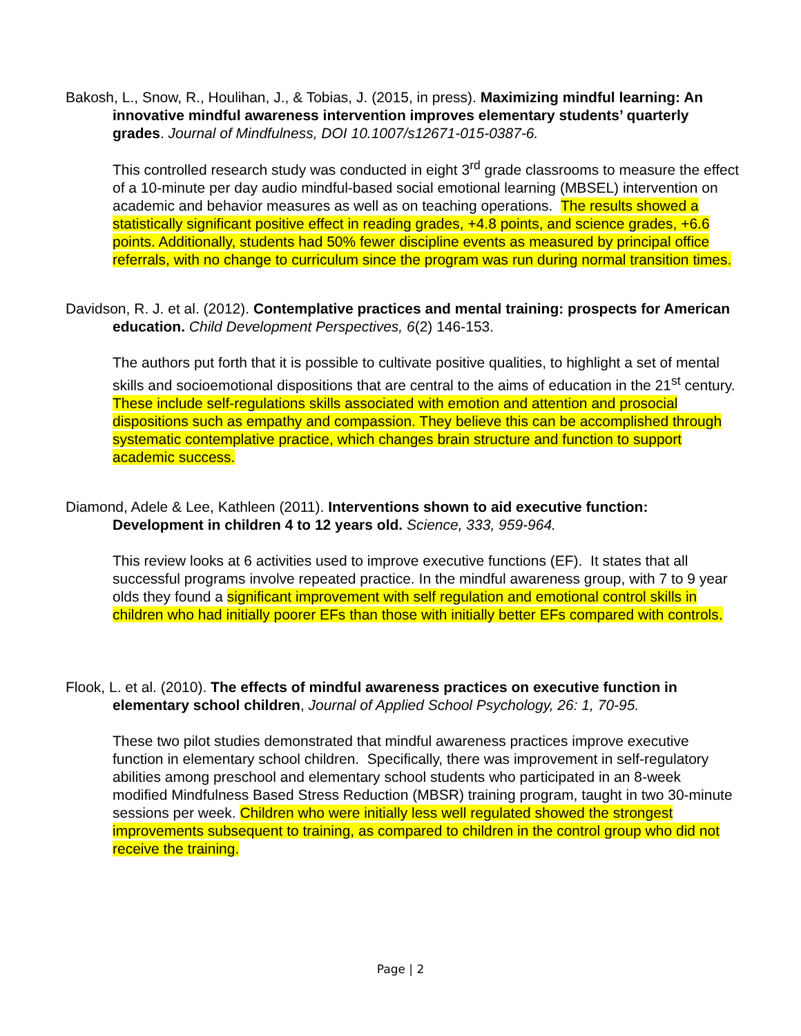Bakosh, L., Snow, R., Houlihan, J., & Tobias, J. (2015, in press). Maximizing mindful learning: An innovative mindful awareness intervention improves elementary students’ quarterly grades. Journal of Mindfulness, DOI 10.1007/s12671-015-0387-6.
This controlled research study was conducted in eight 3<sup>rd</sup> grade classrooms to measure the effect of a 10-minute per day audio mindful-based social emotional learning (MBSEL) intervention on academic and behavior measures as well as on teaching operations. The results showed a statistically significant positive effect in reading grades, +4.8 points, and science grades, +6.6 points. Additionally, students had 50% fewer discipline events as measured by principal office referrals, with no change to curriculum since the program was run during normal transition times.
Davidson, R. J. et al. (2012). Contemplative practices and mental training: prospects for American education. Child Development Perspectives, 6(2) 146-153.
The authors put forth that it is possible to cultivate positive qualities, to highlight a set of mental skills and socioemotional dispositions that are central to the aims of education in the 21<sup>st</sup> century. These include self-regulations skills associated with emotion and attention and prosocial dispositions such as empathy and compassion. They believe this can be accomplished through systematic contemplative practice, which changes brain structure and function to support academic success.
Diamond, Adele & Lee, Kathleen (2011). Interventions shown to aid executive function: Development in children 4 to 12 years old. Science, 333, 959-964.
This review looks at 6 activities used to improve executive functions (EF). It states that all successful programs involve repeated practice. In the mindful awareness group, with 7 to 9 year olds they found a significant improvement with self regulation and emotional control skills in children who had initially poorer EFs than those with initially better EFs compared with controls.
Flook, L. et al. (2010). The effects of mindful awareness practices on executive function in elementary school children, Journal of Applied School Psychology, 26: 1, 70-95.
These two pilot studies demonstrated that mindful awareness practices improve executive function in elementary school children. Specifically, there was improvement in self-regulatory abilities among preschool and elementary school students who participated in an 8-week modified Mindfulness Based Stress Reduction (MBSR) training program, taught in two 30-minute sessions per week. Children who were initially less well regulated showed the strongest improvements subsequent to training, as compared to children in the control group who did not receive the training.
Page | 2